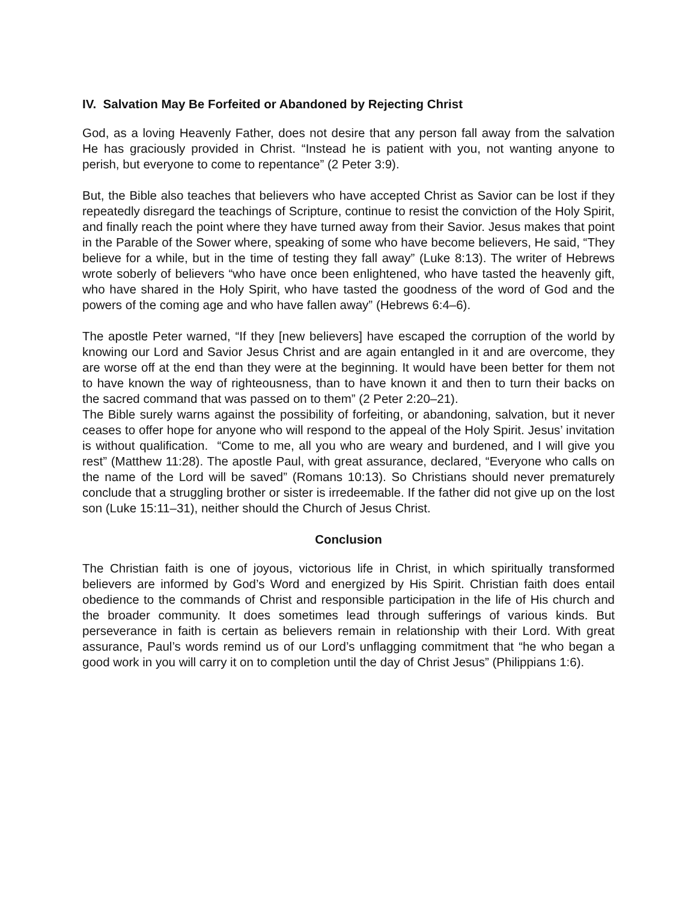IV. Salvation May Be Forfeited or Abandoned by Rejecting Christ
God, as a loving Heavenly Father, does not desire that any person fall away from the salvation He has graciously provided in Christ. “Instead he is patient with you, not wanting anyone to perish, but everyone to come to repentance” (2 Peter 3:9).
But, the Bible also teaches that believers who have accepted Christ as Savior can be lost if they repeatedly disregard the teachings of Scripture, continue to resist the conviction of the Holy Spirit, and finally reach the point where they have turned away from their Savior. Jesus makes that point in the Parable of the Sower where, speaking of some who have become believers, He said, “They believe for a while, but in the time of testing they fall away” (Luke 8:13). The writer of Hebrews wrote soberly of believers “who have once been enlightened, who have tasted the heavenly gift, who have shared in the Holy Spirit, who have tasted the goodness of the word of God and the powers of the coming age and who have fallen away” (Hebrews 6:4–6).
The apostle Peter warned, “If they [new believers] have escaped the corruption of the world by knowing our Lord and Savior Jesus Christ and are again entangled in it and are overcome, they are worse off at the end than they were at the beginning. It would have been better for them not to have known the way of righteousness, than to have known it and then to turn their backs on the sacred command that was passed on to them” (2 Peter 2:20–21).
The Bible surely warns against the possibility of forfeiting, or abandoning, salvation, but it never ceases to offer hope for anyone who will respond to the appeal of the Holy Spirit. Jesus’ invitation is without qualification. “Come to me, all you who are weary and burdened, and I will give you rest” (Matthew 11:28). The apostle Paul, with great assurance, declared, “Everyone who calls on the name of the Lord will be saved” (Romans 10:13). So Christians should never prematurely conclude that a struggling brother or sister is irredeemable. If the father did not give up on the lost son (Luke 15:11–31), neither should the Church of Jesus Christ.
Conclusion
The Christian faith is one of joyous, victorious life in Christ, in which spiritually transformed believers are informed by God’s Word and energized by His Spirit. Christian faith does entail obedience to the commands of Christ and responsible participation in the life of His church and the broader community. It does sometimes lead through sufferings of various kinds. But perseverance in faith is certain as believers remain in relationship with their Lord. With great assurance, Paul’s words remind us of our Lord’s unflagging commitment that “he who began a good work in you will carry it on to completion until the day of Christ Jesus” (Philippians 1:6).